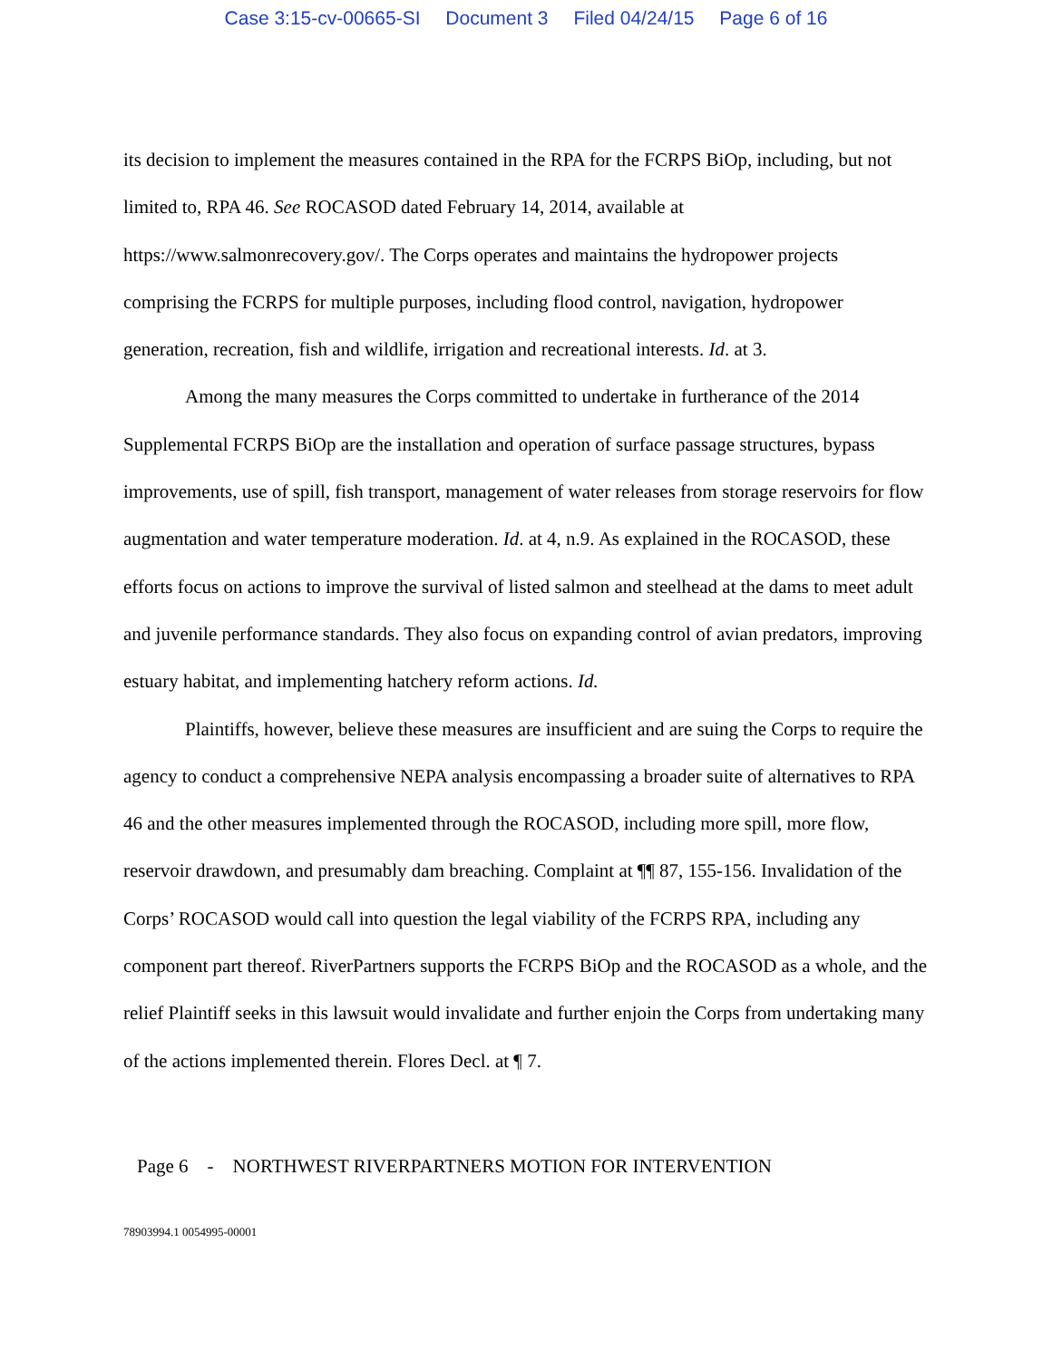Case 3:15-cv-00665-SI Document 3 Filed 04/24/15 Page 6 of 16
its decision to implement the measures contained in the RPA for the FCRPS BiOp, including, but not limited to, RPA 46. See ROCASOD dated February 14, 2014, available at https://www.salmonrecovery.gov/. The Corps operates and maintains the hydropower projects comprising the FCRPS for multiple purposes, including flood control, navigation, hydropower generation, recreation, fish and wildlife, irrigation and recreational interests. Id. at 3.
Among the many measures the Corps committed to undertake in furtherance of the 2014 Supplemental FCRPS BiOp are the installation and operation of surface passage structures, bypass improvements, use of spill, fish transport, management of water releases from storage reservoirs for flow augmentation and water temperature moderation. Id. at 4, n.9. As explained in the ROCASOD, these efforts focus on actions to improve the survival of listed salmon and steelhead at the dams to meet adult and juvenile performance standards. They also focus on expanding control of avian predators, improving estuary habitat, and implementing hatchery reform actions. Id.
Plaintiffs, however, believe these measures are insufficient and are suing the Corps to require the agency to conduct a comprehensive NEPA analysis encompassing a broader suite of alternatives to RPA 46 and the other measures implemented through the ROCASOD, including more spill, more flow, reservoir drawdown, and presumably dam breaching. Complaint at ¶¶ 87, 155-156. Invalidation of the Corps’ ROCASOD would call into question the legal viability of the FCRPS RPA, including any component part thereof. RiverPartners supports the FCRPS BiOp and the ROCASOD as a whole, and the relief Plaintiff seeks in this lawsuit would invalidate and further enjoin the Corps from undertaking many of the actions implemented therein. Flores Decl. at ¶ 7.
Page 6 - NORTHWEST RIVERPARTNERS MOTION FOR INTERVENTION
78903994.1 0054995-00001